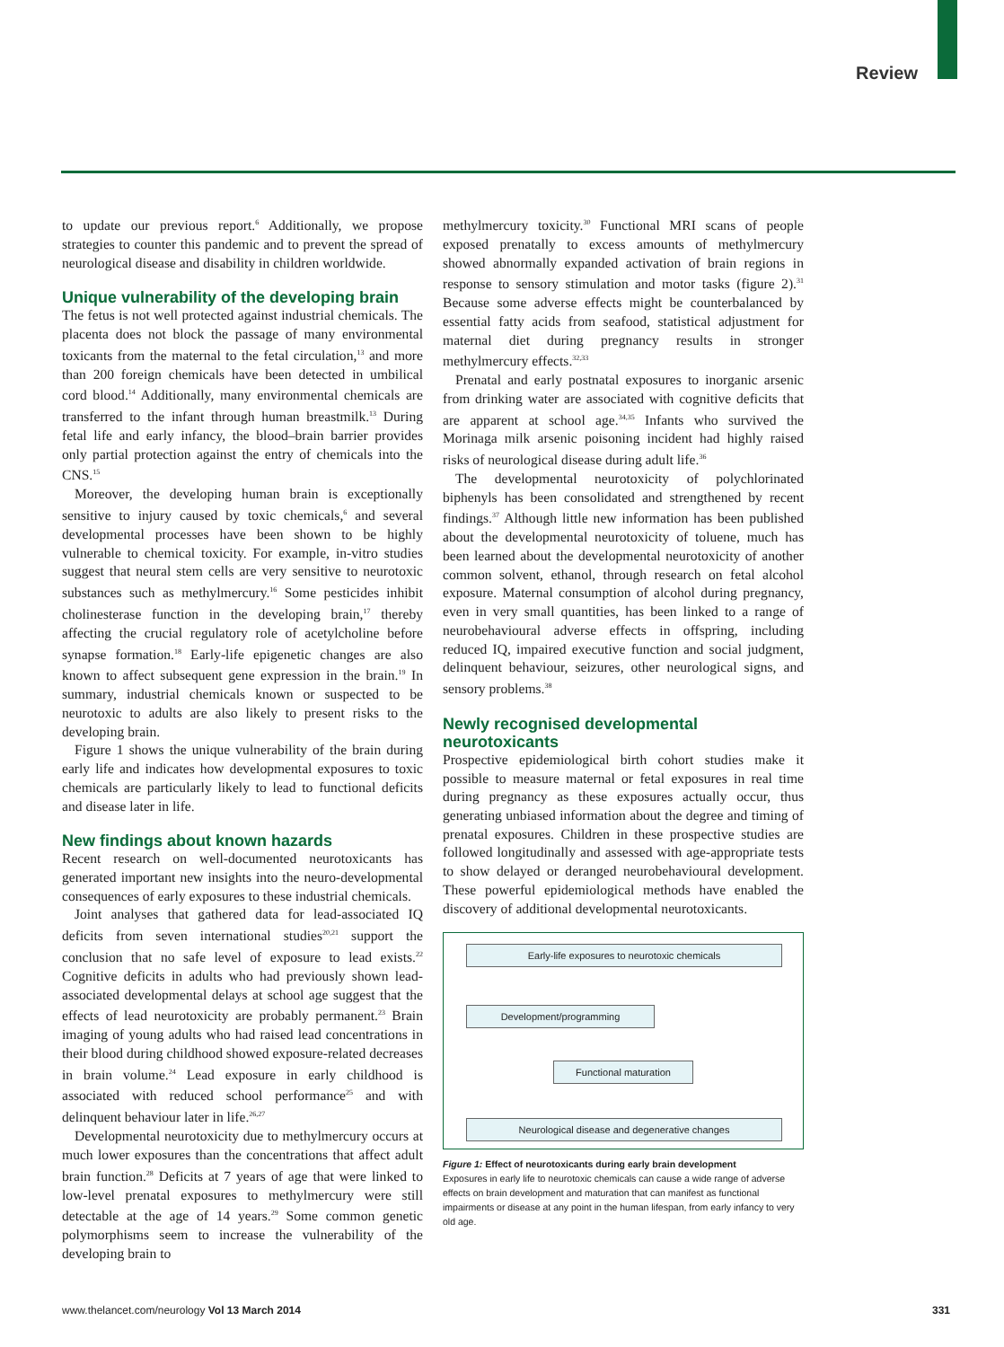Review
to update our previous report.<sup>6</sup> Additionally, we propose strategies to counter this pandemic and to prevent the spread of neurological disease and disability in children worldwide.
Unique vulnerability of the developing brain
The fetus is not well protected against industrial chemicals. The placenta does not block the passage of many environmental toxicants from the maternal to the fetal circulation,<sup>13</sup> and more than 200 foreign chemicals have been detected in umbilical cord blood.<sup>14</sup> Additionally, many environmental chemicals are transferred to the infant through human breastmilk.<sup>13</sup> During fetal life and early infancy, the blood–brain barrier provides only partial protection against the entry of chemicals into the CNS.<sup>15</sup>
Moreover, the developing human brain is exceptionally sensitive to injury caused by toxic chemicals,<sup>6</sup> and several developmental processes have been shown to be highly vulnerable to chemical toxicity. For example, in-vitro studies suggest that neural stem cells are very sensitive to neurotoxic substances such as methylmercury.<sup>16</sup> Some pesticides inhibit cholinesterase function in the developing brain,<sup>17</sup> thereby affecting the crucial regulatory role of acetylcholine before synapse formation.<sup>18</sup> Early-life epigenetic changes are also known to affect subsequent gene expression in the brain.<sup>19</sup> In summary, industrial chemicals known or suspected to be neurotoxic to adults are also likely to present risks to the developing brain.
Figure 1 shows the unique vulnerability of the brain during early life and indicates how developmental exposures to toxic chemicals are particularly likely to lead to functional deficits and disease later in life.
New findings about known hazards
Recent research on well-documented neurotoxicants has generated important new insights into the neuro-developmental consequences of early exposures to these industrial chemicals.
Joint analyses that gathered data for lead-associated IQ deficits from seven international studies<sup>20,21</sup> support the conclusion that no safe level of exposure to lead exists.<sup>22</sup> Cognitive deficits in adults who had previously shown lead-associated developmental delays at school age suggest that the effects of lead neurotoxicity are probably permanent.<sup>23</sup> Brain imaging of young adults who had raised lead concentrations in their blood during childhood showed exposure-related decreases in brain volume.<sup>24</sup> Lead exposure in early childhood is associated with reduced school performance<sup>25</sup> and with delinquent behaviour later in life.<sup>26,27</sup>
Developmental neurotoxicity due to methylmercury occurs at much lower exposures than the concentrations that affect adult brain function.<sup>28</sup> Deficits at 7 years of age that were linked to low-level prenatal exposures to methylmercury were still detectable at the age of 14 years.<sup>29</sup> Some common genetic polymorphisms seem to increase the vulnerability of the developing brain to
methylmercury toxicity.<sup>30</sup> Functional MRI scans of people exposed prenatally to excess amounts of methylmercury showed abnormally expanded activation of brain regions in response to sensory stimulation and motor tasks (figure 2).<sup>31</sup> Because some adverse effects might be counterbalanced by essential fatty acids from seafood, statistical adjustment for maternal diet during pregnancy results in stronger methylmercury effects.<sup>32,33</sup>
Prenatal and early postnatal exposures to inorganic arsenic from drinking water are associated with cognitive deficits that are apparent at school age.<sup>34,35</sup> Infants who survived the Morinaga milk arsenic poisoning incident had highly raised risks of neurological disease during adult life.<sup>36</sup>
The developmental neurotoxicity of polychlorinated biphenyls has been consolidated and strengthened by recent findings.<sup>37</sup> Although little new information has been published about the developmental neurotoxicity of toluene, much has been learned about the developmental neurotoxicity of another common solvent, ethanol, through research on fetal alcohol exposure. Maternal consumption of alcohol during pregnancy, even in very small quantities, has been linked to a range of neurobehavioural adverse effects in offspring, including reduced IQ, impaired executive function and social judgment, delinquent behaviour, seizures, other neurological signs, and sensory problems.<sup>38</sup>
Newly recognised developmental
neurotoxicants
Prospective epidemiological birth cohort studies make it possible to measure maternal or fetal exposures in real time during pregnancy as these exposures actually occur, thus generating unbiased information about the degree and timing of prenatal exposures. Children in these prospective studies are followed longitudinally and assessed with age-appropriate tests to show delayed or deranged neurobehavioural development. These powerful epidemiological methods have enabled the discovery of additional developmental neurotoxicants.
Early-life exposures to neurotoxic chemicals
Development/programming
Functional maturation
Neurological disease and degenerative changes
Figure 1: Effect of neurotoxicants during early brain development
Exposures in early life to neurotoxic chemicals can cause a wide range of adverse effects on brain development and maturation that can manifest as functional impairments or disease at any point in the human lifespan, from early infancy to very old age.
www.thelancet.com/neurology Vol 13 March 2014 331